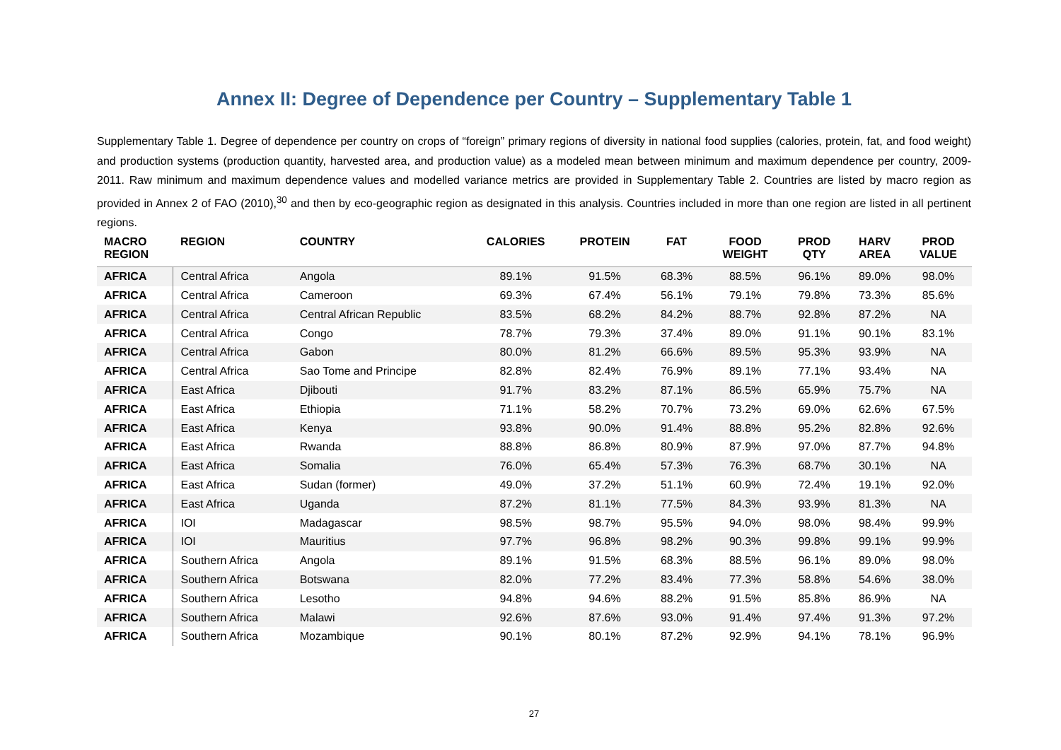Annex II: Degree of Dependence per Country – Supplementary Table 1
Supplementary Table 1. Degree of dependence per country on crops of “foreign” primary regions of diversity in national food supplies (calories, protein, fat, and food weight) and production systems (production quantity, harvested area, and production value) as a modeled mean between minimum and maximum dependence per country, 2009-2011. Raw minimum and maximum dependence values and modelled variance metrics are provided in Supplementary Table 2. Countries are listed by macro region as provided in Annex 2 of FAO (2010),<sup>30</sup> and then by eco-geographic region as designated in this analysis. Countries included in more than one region are listed in all pertinent regions.
| MACRO REGION | REGION | COUNTRY | CALORIES | PROTEIN | FAT | FOOD WEIGHT | PROD QTY | HARV AREA | PROD VALUE |
| --- | --- | --- | --- | --- | --- | --- | --- | --- | --- |
| AFRICA | Central Africa | Angola | 89.1% | 91.5% | 68.3% | 88.5% | 96.1% | 89.0% | 98.0% |
| AFRICA | Central Africa | Cameroon | 69.3% | 67.4% | 56.1% | 79.1% | 79.8% | 73.3% | 85.6% |
| AFRICA | Central Africa | Central African Republic | 83.5% | 68.2% | 84.2% | 88.7% | 92.8% | 87.2% | NA |
| AFRICA | Central Africa | Congo | 78.7% | 79.3% | 37.4% | 89.0% | 91.1% | 90.1% | 83.1% |
| AFRICA | Central Africa | Gabon | 80.0% | 81.2% | 66.6% | 89.5% | 95.3% | 93.9% | NA |
| AFRICA | Central Africa | Sao Tome and Principe | 82.8% | 82.4% | 76.9% | 89.1% | 77.1% | 93.4% | NA |
| AFRICA | East Africa | Djibouti | 91.7% | 83.2% | 87.1% | 86.5% | 65.9% | 75.7% | NA |
| AFRICA | East Africa | Ethiopia | 71.1% | 58.2% | 70.7% | 73.2% | 69.0% | 62.6% | 67.5% |
| AFRICA | East Africa | Kenya | 93.8% | 90.0% | 91.4% | 88.8% | 95.2% | 82.8% | 92.6% |
| AFRICA | East Africa | Rwanda | 88.8% | 86.8% | 80.9% | 87.9% | 97.0% | 87.7% | 94.8% |
| AFRICA | East Africa | Somalia | 76.0% | 65.4% | 57.3% | 76.3% | 68.7% | 30.1% | NA |
| AFRICA | East Africa | Sudan (former) | 49.0% | 37.2% | 51.1% | 60.9% | 72.4% | 19.1% | 92.0% |
| AFRICA | East Africa | Uganda | 87.2% | 81.1% | 77.5% | 84.3% | 93.9% | 81.3% | NA |
| AFRICA | IOI | Madagascar | 98.5% | 98.7% | 95.5% | 94.0% | 98.0% | 98.4% | 99.9% |
| AFRICA | IOI | Mauritius | 97.7% | 96.8% | 98.2% | 90.3% | 99.8% | 99.1% | 99.9% |
| AFRICA | Southern Africa | Angola | 89.1% | 91.5% | 68.3% | 88.5% | 96.1% | 89.0% | 98.0% |
| AFRICA | Southern Africa | Botswana | 82.0% | 77.2% | 83.4% | 77.3% | 58.8% | 54.6% | 38.0% |
| AFRICA | Southern Africa | Lesotho | 94.8% | 94.6% | 88.2% | 91.5% | 85.8% | 86.9% | NA |
| AFRICA | Southern Africa | Malawi | 92.6% | 87.6% | 93.0% | 91.4% | 97.4% | 91.3% | 97.2% |
| AFRICA | Southern Africa | Mozambique | 90.1% | 80.1% | 87.2% | 92.9% | 94.1% | 78.1% | 96.9% |
27